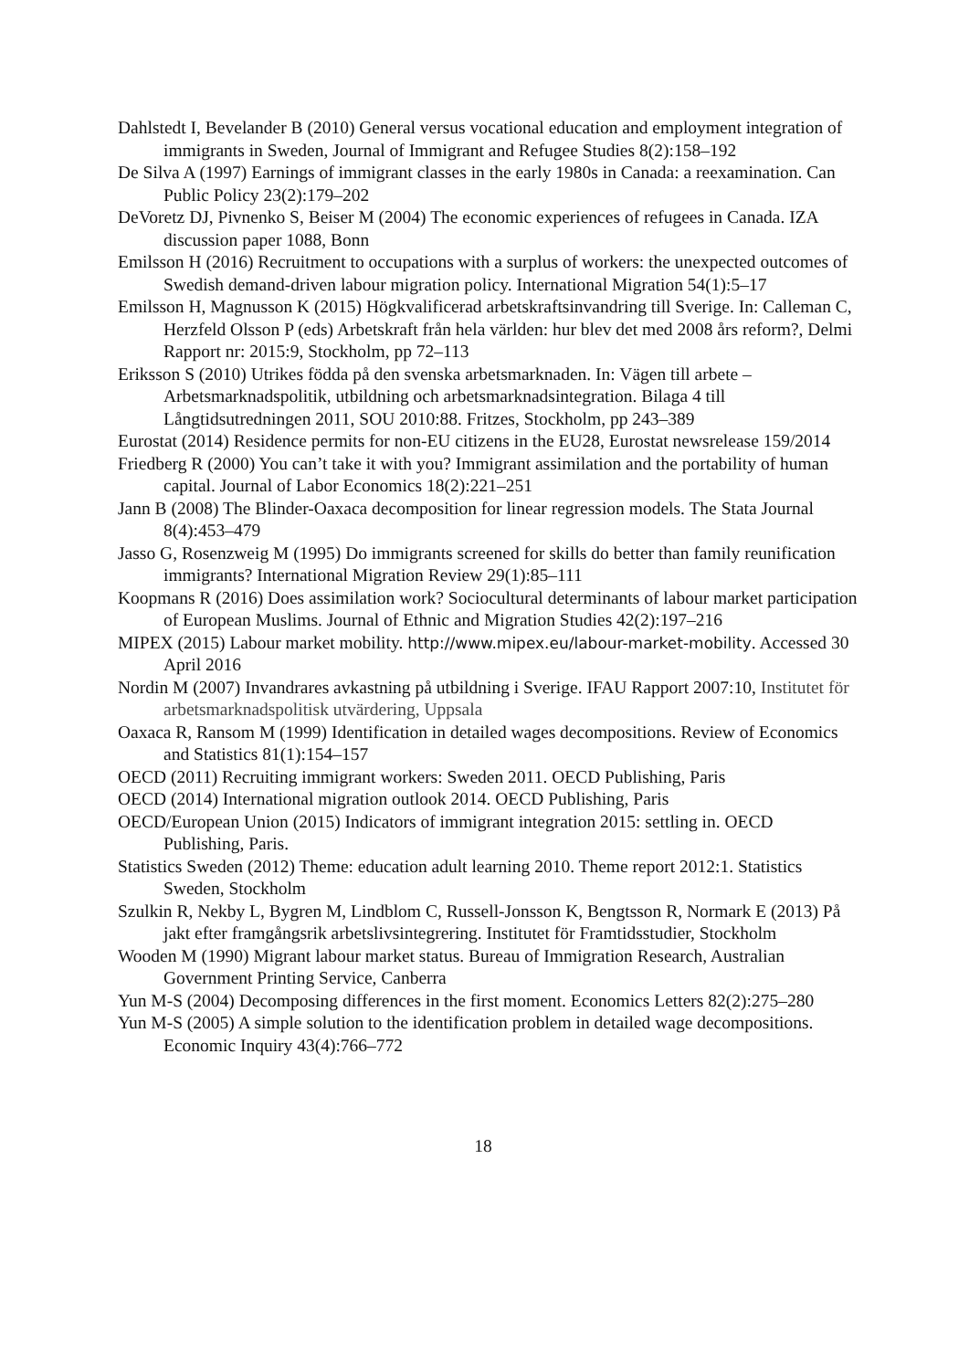Dahlstedt I, Bevelander B (2010) General versus vocational education and employment integration of immigrants in Sweden, Journal of Immigrant and Refugee Studies 8(2):158–192
De Silva A (1997) Earnings of immigrant classes in the early 1980s in Canada: a reexamination. Can Public Policy 23(2):179–202
DeVoretz DJ, Pivnenko S, Beiser M (2004) The economic experiences of refugees in Canada. IZA discussion paper 1088, Bonn
Emilsson H (2016) Recruitment to occupations with a surplus of workers: the unexpected outcomes of Swedish demand-driven labour migration policy. International Migration 54(1):5–17
Emilsson H, Magnusson K (2015) Högkvalificerad arbetskraftsinvandring till Sverige. In: Calleman C, Herzfeld Olsson P (eds) Arbetskraft från hela världen: hur blev det med 2008 års reform?, Delmi Rapport nr: 2015:9, Stockholm, pp 72–113
Eriksson S (2010) Utrikes födda på den svenska arbetsmarknaden. In: Vägen till arbete – Arbetsmarknadspolitik, utbildning och arbetsmarknadsintegration. Bilaga 4 till Långtidsutredningen 2011, SOU 2010:88. Fritzes, Stockholm, pp 243–389
Eurostat (2014) Residence permits for non-EU citizens in the EU28, Eurostat newsrelease 159/2014
Friedberg R (2000) You can’t take it with you? Immigrant assimilation and the portability of human capital. Journal of Labor Economics 18(2):221–251
Jann B (2008) The Blinder-Oaxaca decomposition for linear regression models. The Stata Journal 8(4):453–479
Jasso G, Rosenzweig M (1995) Do immigrants screened for skills do better than family reunification immigrants? International Migration Review 29(1):85–111
Koopmans R (2016) Does assimilation work? Sociocultural determinants of labour market participation of European Muslims. Journal of Ethnic and Migration Studies 42(2):197–216
MIPEX (2015) Labour market mobility. http://www.mipex.eu/labour-market-mobility. Accessed 30 April 2016
Nordin M (2007) Invandrares avkastning på utbildning i Sverige. IFAU Rapport 2007:10, Institutet för arbetsmarknadspolitisk utvärdering, Uppsala
Oaxaca R, Ransom M (1999) Identification in detailed wages decompositions. Review of Economics and Statistics 81(1):154–157
OECD (2011) Recruiting immigrant workers: Sweden 2011. OECD Publishing, Paris
OECD (2014) International migration outlook 2014. OECD Publishing, Paris
OECD/European Union (2015) Indicators of immigrant integration 2015: settling in. OECD Publishing, Paris.
Statistics Sweden (2012) Theme: education adult learning 2010. Theme report 2012:1. Statistics Sweden, Stockholm
Szulkin R, Nekby L, Bygren M, Lindblom C, Russell-Jonsson K, Bengtsson R, Normark E (2013) På jakt efter framgångsrik arbetslivsintegrering. Institutet för Framtidsstudier, Stockholm
Wooden M (1990) Migrant labour market status. Bureau of Immigration Research, Australian Government Printing Service, Canberra
Yun M-S (2004) Decomposing differences in the first moment. Economics Letters 82(2):275–280
Yun M-S (2005) A simple solution to the identification problem in detailed wage decompositions. Economic Inquiry 43(4):766–772
18